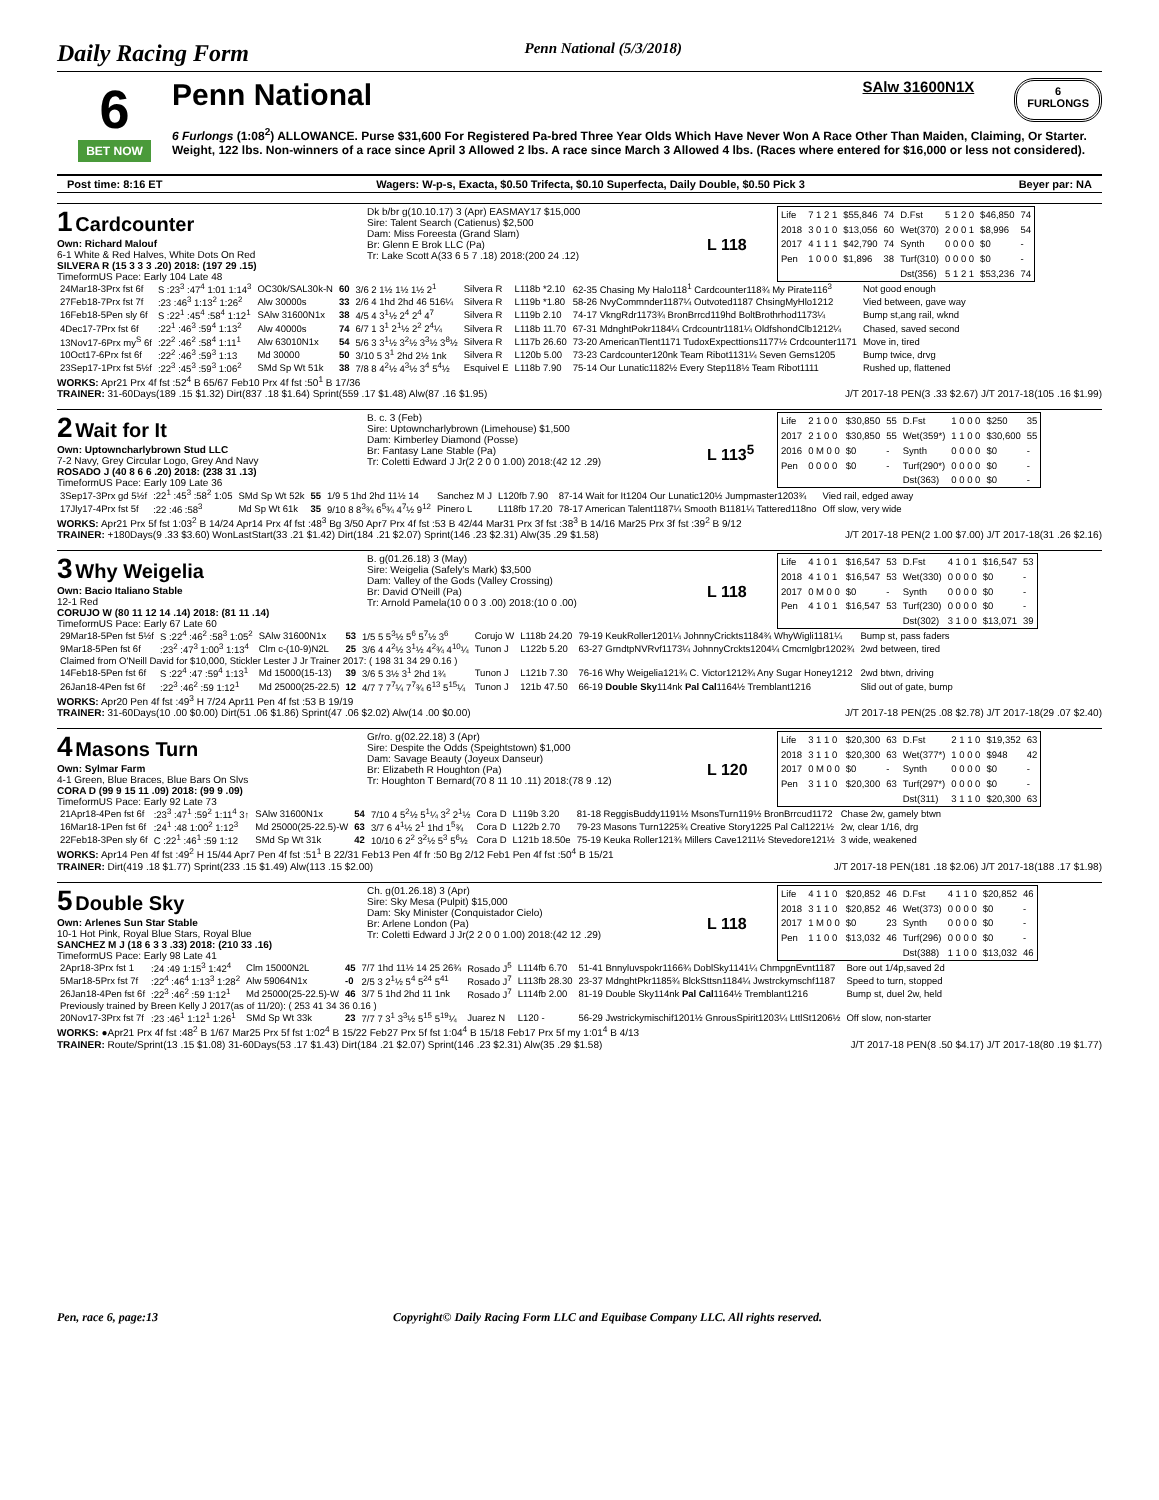Daily Racing Form Penn National (5/3/2018)
6
BET NOW
Penn National SAlw 31600N1X
6
FURLONGS
6 Furlongs (1:08<sup>2</sup>) ALLOWANCE. Purse $31,600 For Registered Pa-bred Three Year Olds Which Have Never Won A Race Other Than Maiden, Claiming, Or Starter. Weight, 122 lbs. Non-winners of a race since April 3 Allowed 2 lbs. A race since March 3 Allowed 4 lbs. (Races where entered for $16,000 or less not considered).
Post time: 8:16 ET Wagers: W-p-s, Exacta, $0.50 Trifecta, $0.10 Superfecta, Daily Double, $0.50 Pick 3 Beyer par: NA
1 Cardcounter
Own: Richard Malouf
6-1 White & Red Halves, White Dots On Red
SILVERA R (15 3 3 3 .20) 2018: (197 29 .15)
TimeformUS Pace: Early 104 Late 48
Dk b/br g(10.10.17) 3 (Apr) EASMAY17 $15,000
Sire: Talent Search (Catienus) $2,500
Dam: Miss Foreesta (Grand Slam)
Br: Glenn E Brok LLC (Pa)
Tr: Lake Scott A(33 6 5 7 .18) 2018:(200 24 .12)
L 118
| Life | 7 1 2 1 | $55,846 | 74 | D.Fst | 5 1 2 0 | $46,850 | 74 |
| 2018 | 3 0 1 0 | $13,056 | 60 | Wet(370) | 2 0 0 1 | $8,996 | 54 |
| 2017 | 4 1 1 1 | $42,790 | 74 | Synth | 0 0 0 0 | $0 | - |
| Pen | 1 0 0 0 | $1,896 | 38 | Turf(310) | 0 0 0 0 | $0 | - |
| | | | | Dst(356) | 5 1 2 1 | $53,236 | 74 |
| 24Mar18-3Prx fst 6f | S :23<sup>3</sup> :47<sup>4</sup> 1:01 1:14<sup>3</sup> | OC30k/SAL30k-N | 60 | 3/6 2 1½ 1½ 1½ 2<sup>1</sup> | Silvera R | L118b *2.10 | 62-35 Chasing My Halo118<sup>1</sup> Cardcounter118¾ My Pirate116<sup>3</sup> | Not good enough |
| 27Feb18-7Prx fst 7f | :23 :46<sup>3</sup> 1:13<sup>2</sup> 1:26<sup>2</sup> | Alw 30000s | 33 | 2/6 4 1hd 2hd 46 516¼ | Silvera R | L119b *1.80 | 58-26 NvyCommnder1187¼ Outvoted1187 ChsingMyHlo1212 | Vied between, gave way |
| 16Feb18-5Pen sly 6f | S :22<sup>1</sup> :45<sup>4</sup> :58<sup>4</sup> 1:12<sup>1</sup> | SAlw 31600N1x | 38 | 4/5 4 3<sup>1</sup>½ 2<sup>4</sup> 2<sup>4</sup> 4<sup>7</sup> | Silvera R | L119b 2.10 | 74-17 VkngRdr1173¾ BronBrrcd119hd BoltBrothrhod1173¼ | Bump st,ang rail, wknd |
| 4Dec17-7Prx fst 6f | :22<sup>1</sup> :46<sup>3</sup> :59<sup>4</sup> 1:13<sup>2</sup> | Alw 40000s | 74 | 6/7 1 3<sup>1</sup> 2<sup>1</sup>½ 2<sup>2</sup> 2<sup>4</sup>¼ | Silvera R | L118b 11.70 | 67-31 MdnghtPokr1184¼ Crdcountr1181¼ OldfshondClb1212¼ | Chased, saved second |
| 13Nov17-6Prx my<sup>S</sup> 6f | :22<sup>2</sup> :46<sup>2</sup> :58<sup>4</sup> 1:11<sup>1</sup> | Alw 63010N1x | 54 | 5/6 3 3<sup>1</sup>½ 3<sup>2</sup>½ 3<sup>3</sup>½ 3<sup>8</sup>½ | Silvera R | L117b 26.60 | 73-20 AmericanTlent1171 TudoxExpecttions1177½ Crdcounter1171 | Move in, tired |
| 10Oct17-6Prx fst 6f | :22<sup>2</sup> :46<sup>3</sup> :59<sup>3</sup> 1:13 | Md 30000 | 50 | 3/10 5 3<sup>1</sup> 2hd 2½ 1nk | Silvera R | L120b 5.00 | 73-23 Cardcounter120nk Team Ribot1131¼ Seven Gems1205 | Bump twice, drvg |
| 23Sep17-1Prx fst 5½f | :22<sup>3</sup> :45<sup>3</sup> :59<sup>3</sup> 1:06<sup>2</sup> | SMd Sp Wt 51k | 38 | 7/8 8 4<sup>2</sup>½ 4<sup>3</sup>½ 3<sup>4</sup> 5<sup>4</sup>½ | Esquivel E | L118b 7.90 | 75-14 Our Lunatic1182½ Every Step118½ Team Ribot1111 | Rushed up, flattened |
WORKS: Apr21 Prx 4f fst :52<sup>4</sup> B 65/67 Feb10 Prx 4f fst :50<sup>1</sup> B 17/36
TRAINER: 31-60Days(189 .15 $1.32) Dirt(837 .18 $1.64) Sprint(559 .17 $1.48) Alw(87 .16 $1.95) J/T 2017-18 PEN(3 .33 $2.67) J/T 2017-18(105 .16 $1.99)
2 Wait for It
Own: Uptowncharlybrown Stud LLC
7-2 Navy, Grey Circular Logo, Grey And Navy
ROSADO J (40 8 6 6 .20) 2018: (238 31 .13)
TimeformUS Pace: Early 109 Late 36
B. c. 3 (Feb)
Sire: Uptowncharlybrown (Limehouse) $1,500
Dam: Kimberley Diamond (Posse)
Br: Fantasy Lane Stable (Pa)
Tr: Coletti Edward J Jr(2 2 0 0 1.00) 2018:(42 12 .29)
L 113<sup>5</sup>
| Life | 2 1 0 0 | $30,850 | 55 | D.Fst | 1 0 0 0 | $250 | 35 |
| 2017 | 2 1 0 0 | $30,850 | 55 | Wet(359*) | 1 1 0 0 | $30,600 | 55 |
| 2016 | 0 M 0 0 | $0 | - | Synth | 0 0 0 0 | $0 | - |
| Pen | 0 0 0 0 | $0 | - | Turf(290*) | 0 0 0 0 | $0 | - |
| | | | | Dst(363) | 0 0 0 0 | $0 | - |
| 3Sep17-3Prx gd 5½f | :22<sup>1</sup> :45<sup>3</sup> :58<sup>2</sup> 1:05 | SMd Sp Wt 52k | 55 | 1/9 5 1hd 2hd 11½ 14 | Sanchez M J | L120fb 7.90 | 87-14 Wait for It1204 Our Lunatic120½ Jumpmaster1203¾ | Vied rail, edged away |
| 17Jly17-4Prx fst 5f | :22 :46 :58<sup>3</sup> | Md Sp Wt 61k | 35 | 9/10 8 8<sup>3</sup>¾ 6<sup>5</sup>¾ 4<sup>7</sup>½ 9<sup>12</sup> | Pinero L | L118fb 17.20 | 78-17 American Talent1187¼ Smooth B1181¼ Tattered118no | Off slow, very wide |
WORKS: Apr21 Prx 5f fst 1:03<sup>2</sup> B 14/24 Apr14 Prx 4f fst :48<sup>3</sup> Bg 3/50 Apr7 Prx 4f fst :53 B 42/44 Mar31 Prx 3f fst :38<sup>3</sup> B 14/16 Mar25 Prx 3f fst :39<sup>2</sup> B 9/12
TRAINER: +180Days(9 .33 $3.60) WonLastStart(33 .21 $1.42) Dirt(184 .21 $2.07) Sprint(146 .23 $2.31) Alw(35 .29 $1.58) J/T 2017-18 PEN(2 1.00 $7.00) J/T 2017-18(31 .26 $2.16)
3 Why Weigelia
Own: Bacio Italiano Stable
12-1 Red
CORUJO W (80 11 12 14 .14) 2018: (81 11 .14)
TimeformUS Pace: Early 67 Late 60
B. g(01.26.18) 3 (May)
Sire: Weigelia (Safely's Mark) $3,500
Dam: Valley of the Gods (Valley Crossing)
Br: David O'Neill (Pa)
Tr: Arnold Pamela(10 0 0 3 .00) 2018:(10 0 .00)
L 118
| Life | 4 1 0 1 | $16,547 | 53 | D.Fst | 4 1 0 1 | $16,547 | 53 |
| 2018 | 4 1 0 1 | $16,547 | 53 | Wet(330) | 0 0 0 0 | $0 | - |
| 2017 | 0 M 0 0 | $0 | - | Synth | 0 0 0 0 | $0 | - |
| Pen | 4 1 0 1 | $16,547 | 53 | Turf(230) | 0 0 0 0 | $0 | - |
| | | | | Dst(302) | 3 1 0 0 | $13,071 | 39 |
| 29Mar18-5Pen fst 5½f | S :22<sup>4</sup> :46<sup>2</sup> :58<sup>3</sup> 1:05<sup>2</sup> | SAlw 31600N1x | 53 | 1/5 5 5<sup>3</sup>½ 5<sup>6</sup> 5<sup>7</sup>½ 3<sup>6</sup> | Corujo W | L118b 24.20 | 79-19 KeukRoller1201¼ JohnnyCrickts1184¾ WhyWigli1181¼ | Bump st, pass faders |
| 9Mar18-5Pen fst 6f | :23<sup>2</sup> :47<sup>3</sup> 1:00<sup>3</sup> 1:13<sup>4</sup> | Clm c-(10-9)N2L | 25 | 3/6 4 4<sup>2</sup>½ 3<sup>1</sup>½ 4<sup>2</sup>¾ 4<sup>10</sup>¼ | Tunon J | L122b 5.20 | 63-27 GrndtpNVRvf1173¼ JohnnyCrckts1204¼ Cmcmlgbr1202¾ | 2wd between, tired |
| Claimed from O'Neill David for $10,000, Stickler Lester J Jr Trainer 2017: ( 198 31 34 29 0.16 ) | | | | | | | | |
| 14Feb18-5Pen fst 6f | S :22<sup>4</sup> :47 :59<sup>4</sup> 1:13<sup>1</sup> | Md 15000(15-13) | 39 | 3/6 5 3½ 3<sup>1</sup> 2hd 1¾ | Tunon J | L121b 7.30 | 76-16 Why Weigelia121¾ C. Victor1212¾ Any Sugar Honey1212 | 2wd btwn, driving |
| 26Jan18-4Pen fst 6f | :22<sup>3</sup> :46<sup>2</sup> :59 1:12<sup>1</sup> | Md 25000(25-22.5) | 12 | 4/7 7 7<sup>7</sup>¼ 7<sup>7</sup>¾ 6<sup>13</sup> 5<sup>15</sup>¼ | Tunon J | 121b 47.50 | 66-19 Double Sky 114nk Pal Cal 1164½ Tremblant1216 | Slid out of gate, bump |
WORKS: Apr20 Pen 4f fst :49<sup>3</sup> H 7/24 Apr11 Pen 4f fst :53 B 19/19
TRAINER: 31-60Days(10 .00 $0.00) Dirt(51 .06 $1.86) Sprint(47 .06 $2.02) Alw(14 .00 $0.00) J/T 2017-18 PEN(25 .08 $2.78) J/T 2017-18(29 .07 $2.40)
4 Masons Turn
Own: Sylmar Farm
4-1 Green, Blue Braces, Blue Bars On Slvs
CORA D (99 9 15 11 .09) 2018: (99 9 .09)
TimeformUS Pace: Early 92 Late 73
Gr/ro. g(02.22.18) 3 (Apr)
Sire: Despite the Odds (Speightstown) $1,000
Dam: Savage Beauty (Joyeux Danseur)
Br: Elizabeth R Houghton (Pa)
Tr: Houghton T Bernard(70 8 11 10 .11) 2018:(78 9 .12)
L 120
| Life | 3 1 1 0 | $20,300 | 63 | D.Fst | 2 1 1 0 | $19,352 | 63 |
| 2018 | 3 1 1 0 | $20,300 | 63 | Wet(377*) | 1 0 0 0 | $948 | 42 |
| 2017 | 0 M 0 0 | $0 | - | Synth | 0 0 0 0 | $0 | - |
| Pen | 3 1 1 0 | $20,300 | 63 | Turf(297*) | 0 0 0 0 | $0 | - |
| | | | | Dst(311) | 3 1 1 0 | $20,300 | 63 |
| 21Apr18-4Pen fst 6f | :23<sup>3</sup> :47<sup>1</sup> :59<sup>2</sup> 1:11<sup>4</sup> 3↑ | SAlw 31600N1x | 54 | 7/10 4 5<sup>2</sup>½ 5<sup>1</sup>¼ 3<sup>2</sup> 2<sup>1</sup>½ | Cora D | L119b 3.20 | 81-18 ReggisBuddy1191½ MsonsTurn119½ BronBrrcud1172 | Chase 2w, gamely btwn |
| 16Mar18-1Pen fst 6f | :24<sup>1</sup> :48 1:00<sup>2</sup> 1:12<sup>3</sup> | Md 25000(25-22.5)-W | 63 | 3/7 6 4<sup>1</sup>½ 2<sup>1</sup> 1hd 1<sup>5</sup>¾ | Cora D | L122b 2.70 | 79-23 Masons Turn1225¾ Creative Story1225 Pal Cal1221½ | 2w, clear 1/16, drg |
| 22Feb18-3Pen sly 6f | C :22<sup>1</sup> :46<sup>1</sup> :59 1:12 | SMd Sp Wt 31k | 42 | 10/10 6 2<sup>2</sup> 3<sup>2</sup>½ 5<sup>3</sup> 5<sup>6</sup>½ | Cora D | L121b 18.50e | 75-19 Keuka Roller121¾ Millers Cave1211½ Stevedore121½ | 3 wide, weakened |
WORKS: Apr14 Pen 4f fst :49<sup>2</sup> H 15/44 Apr7 Pen 4f fst :51<sup>1</sup> B 22/31 Feb13 Pen 4f fr :50 Bg 2/12 Feb1 Pen 4f fst :50<sup>4</sup> B 15/21
TRAINER: Dirt(419 .18 $1.77) Sprint(233 .15 $1.49) Alw(113 .15 $2.00) J/T 2017-18 PEN(181 .18 $2.06) J/T 2017-18(188 .17 $1.98)
5 Double Sky
Own: Arlenes Sun Star Stable
10-1 Hot Pink, Royal Blue Stars, Royal Blue
SANCHEZ M J (18 6 3 3 .33) 2018: (210 33 .16)
TimeformUS Pace: Early 98 Late 41
Ch. g(01.26.18) 3 (Apr)
Sire: Sky Mesa (Pulpit) $15,000
Dam: Sky Minister (Conquistador Cielo)
Br: Arlene London (Pa)
Tr: Coletti Edward J Jr(2 2 0 0 1.00) 2018:(42 12 .29)
L 118
| Life | 4 1 1 0 | $20,852 | 46 | D.Fst | 4 1 1 0 | $20,852 | 46 |
| 2018 | 3 1 1 0 | $20,852 | 46 | Wet(373) | 0 0 0 0 | $0 | - |
| 2017 | 1 M 0 0 | $0 | 23 | Synth | 0 0 0 0 | $0 | - |
| Pen | 1 1 0 0 | $13,032 | 46 | Turf(296) | 0 0 0 0 | $0 | - |
| | | | | Dst(388) | 1 1 0 0 | $13,032 | 46 |
| 2Apr18-3Prx fst 1 | :24 :49 1:15<sup>3</sup> 1:42<sup>4</sup> | Clm 15000N2L | 45 | 7/7 1hd 11½ 14 25 26¾ | Rosado J<sup>5</sup> | L114fb 6.70 | 51-41 Bnnyluvspokr1166¾ DoblSky1141¼ ChmpgnEvnt1187 | Bore out 1/4p,saved 2d |
| 5Mar18-5Prx fst 7f | :22<sup>4</sup> :46<sup>4</sup> 1:13<sup>3</sup> 1:28<sup>2</sup> | Alw 59064N1x | -0 | 2/5 3 2<sup>1</sup>½ 5<sup>4</sup> 5<sup>24</sup> 5<sup>41</sup> | Rosado J<sup>7</sup> | L113fb 28.30 | 23-37 MdnghtPkr1185¾ BlckSttsn1184¼ Jwstrckymschf1187 | Speed to turn, stopped |
| 26Jan18-4Pen fst 6f | :22<sup>3</sup> :46<sup>2</sup> :59 1:12<sup>1</sup> | Md 25000(25-22.5)-W | 46 | 3/7 5 1hd 2hd 11 1nk | Rosado J<sup>7</sup> | L114fb 2.00 | 81-19 Double Sky114nk Pal Cal 1164½ Tremblant1216 | Bump st, duel 2w, held |
| Previously trained by Breen Kelly J 2017(as of 11/20): ( 253 41 34 36 0.16 ) | | | | | | | | |
| 20Nov17-3Prx fst 7f | :23 :46<sup>1</sup> 1:12<sup>1</sup> 1:26<sup>1</sup> | SMd Sp Wt 33k | 23 | 7/7 7 3<sup>1</sup> 3<sup>3</sup>½ 5<sup>15</sup> 5<sup>19</sup>¼ | Juarez N | L120 - | 56-29 Jwstrickymischif1201½ GnrousSpirit1203¼ LttlSt1206½ | Off slow, non-starter |
WORKS: ●Apr21 Prx 4f fst :48<sup>2</sup> B 1/67 Mar25 Prx 5f fst 1:02<sup>4</sup> B 15/22 Feb27 Prx 5f fst 1:04<sup>4</sup> B 15/18 Feb17 Prx 5f my 1:01<sup>4</sup> B 4/13
TRAINER: Route/Sprint(13 .15 $1.08) 31-60Days(53 .17 $1.43) Dirt(184 .21 $2.07) Sprint(146 .23 $2.31) Alw(35 .29 $1.58) J/T 2017-18 PEN(8 .50 $4.17) J/T 2017-18(80 .19 $1.77)
Pen, race 6, page:13 Copyright© Daily Racing Form LLC and Equibase Company LLC. All rights reserved.